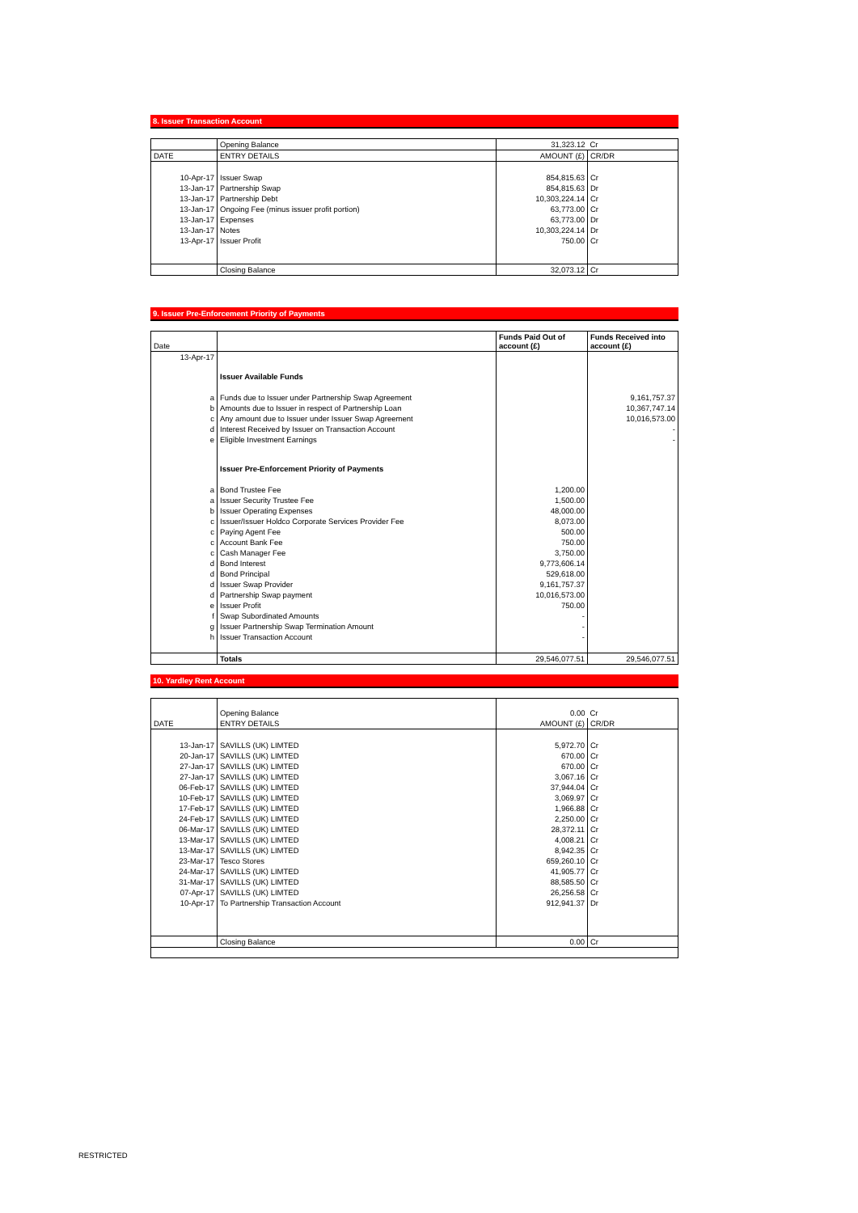8. Issuer Transaction Account
| | Opening Balance | 31,323.12 | Cr |
| DATE | ENTRY DETAILS | AMOUNT (£) | CR/DR |
| 10-Apr-17 | Issuer Swap | 854,815.63 | Cr |
| 13-Jan-17 | Partnership Swap | 854,815.63 | Dr |
| 13-Jan-17 | Partnership Debt | 10,303,224.14 | Cr |
| 13-Jan-17 | Ongoing Fee (minus issuer profit portion) | 63,773.00 | Cr |
| 13-Jan-17 | Expenses | 63,773.00 | Dr |
| 13-Jan-17 | Notes | 10,303,224.14 | Dr |
| 13-Apr-17 | Issuer Profit | 750.00 | Cr |
| | Closing Balance | 32,073.12 | Cr |
9. Issuer Pre-Enforcement Priority of Payments
| Date | | Funds Paid Out of account (£) | Funds Received into account (£) |
| 13-Apr-17 | | | |
| | Issuer Available Funds | | |
| a | Funds due to Issuer under Partnership Swap Agreement | | 9,161,757.37 |
| b | Amounts due to Issuer in respect of Partnership Loan | | 10,367,747.14 |
| c | Any amount due to Issuer under Issuer Swap Agreement | | 10,016,573.00 |
| d | Interest Received by Issuer on Transaction Account | | - |
| e | Eligible Investment Earnings | | - |
| | Issuer Pre-Enforcement Priority of Payments | | |
| a | Bond Trustee Fee | 1,200.00 | |
| a | Issuer Security Trustee Fee | 1,500.00 | |
| b | Issuer Operating Expenses | 48,000.00 | |
| c | Issuer/Issuer Holdco Corporate Services Provider Fee | 8,073.00 | |
| c | Paying Agent Fee | 500.00 | |
| c | Account Bank Fee | 750.00 | |
| c | Cash Manager Fee | 3,750.00 | |
| d | Bond Interest | 9,773,606.14 | |
| d | Bond Principal | 529,618.00 | |
| d | Issuer Swap Provider | 9,161,757.37 | |
| d | Partnership Swap payment | 10,016,573.00 | |
| e | Issuer Profit | 750.00 | |
| f | Swap Subordinated Amounts | - | |
| g | Issuer Partnership Swap Termination Amount | - | |
| h | Issuer Transaction Account | - | |
| | Totals | 29,546,077.51 | 29,546,077.51 |
10. Yardley Rent Account
| | Opening Balance | 0.00 | Cr |
| DATE | ENTRY DETAILS | AMOUNT (£) | CR/DR |
| 13-Jan-17 | SAVILLS (UK) LIMTED | 5,972.70 | Cr |
| 20-Jan-17 | SAVILLS (UK) LIMTED | 670.00 | Cr |
| 27-Jan-17 | SAVILLS (UK) LIMTED | 670.00 | Cr |
| 27-Jan-17 | SAVILLS (UK) LIMTED | 3,067.16 | Cr |
| 06-Feb-17 | SAVILLS (UK) LIMTED | 37,944.04 | Cr |
| 10-Feb-17 | SAVILLS (UK) LIMTED | 3,069.97 | Cr |
| 17-Feb-17 | SAVILLS (UK) LIMTED | 1,966.88 | Cr |
| 24-Feb-17 | SAVILLS (UK) LIMTED | 2,250.00 | Cr |
| 06-Mar-17 | SAVILLS (UK) LIMTED | 28,372.11 | Cr |
| 13-Mar-17 | SAVILLS (UK) LIMTED | 4,008.21 | Cr |
| 13-Mar-17 | SAVILLS (UK) LIMTED | 8,942.35 | Cr |
| 23-Mar-17 | Tesco Stores | 659,260.10 | Cr |
| 24-Mar-17 | SAVILLS (UK) LIMTED | 41,905.77 | Cr |
| 31-Mar-17 | SAVILLS (UK) LIMTED | 88,585.50 | Cr |
| 07-Apr-17 | SAVILLS (UK) LIMTED | 26,256.58 | Cr |
| 10-Apr-17 | To Partnership Transaction Account | 912,941.37 | Dr |
| | Closing Balance | 0.00 | Cr |
RESTRICTED